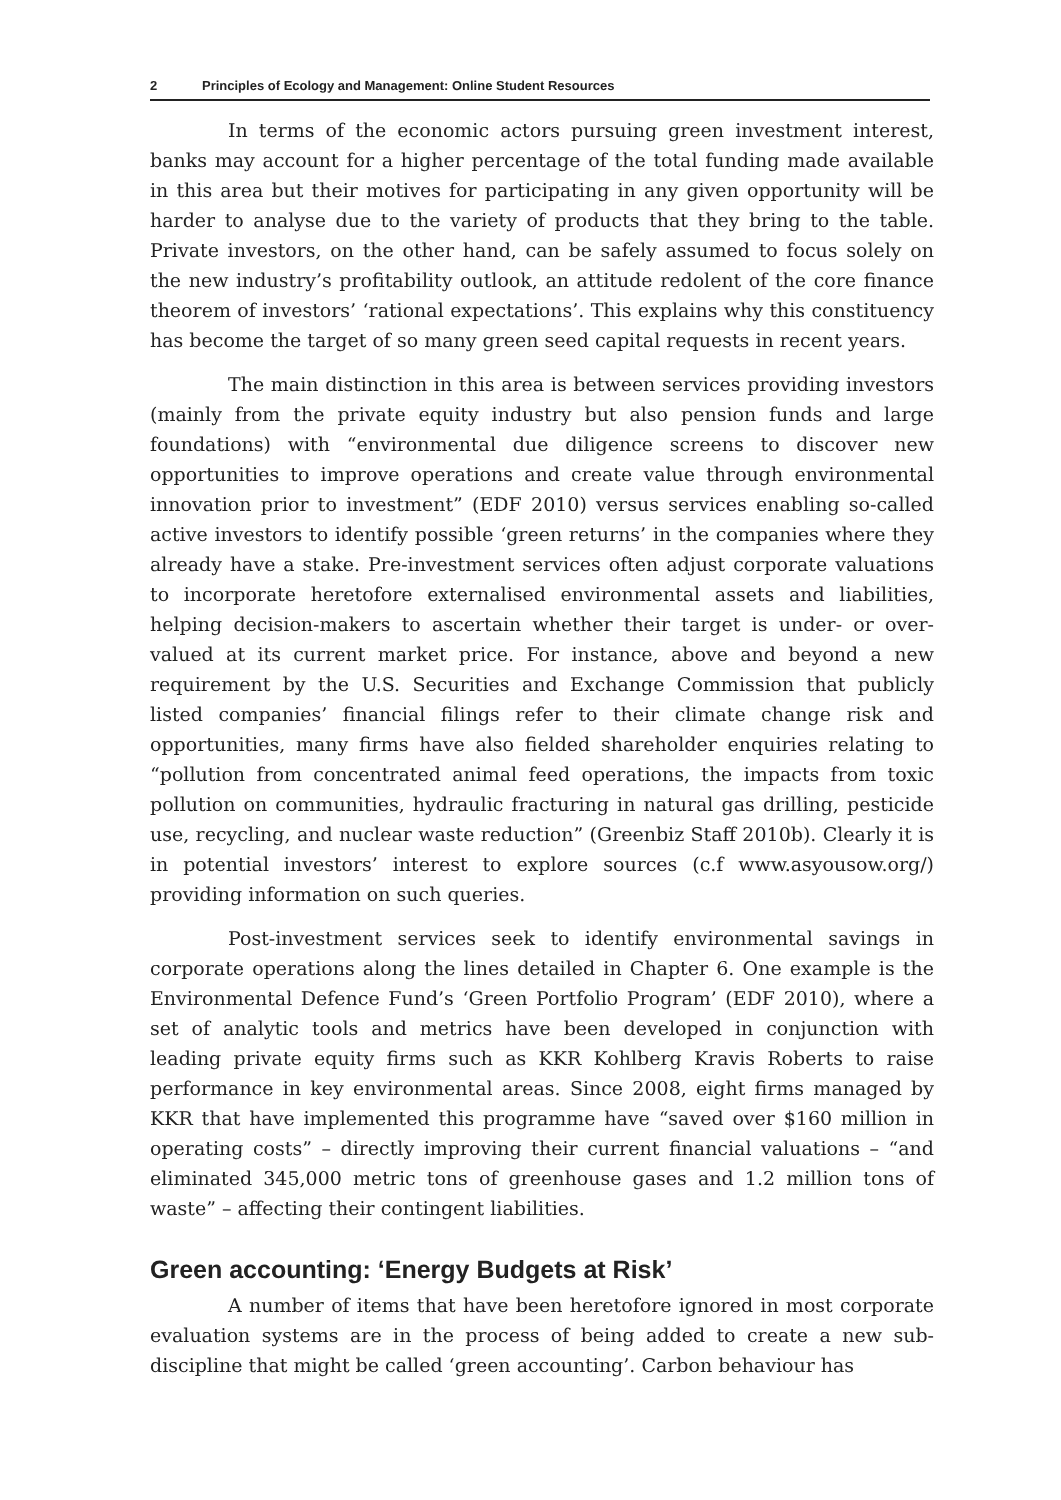2 Principles of Ecology and Management: Online Student Resources
In terms of the economic actors pursuing green investment interest, banks may account for a higher percentage of the total funding made available in this area but their motives for participating in any given opportunity will be harder to analyse due to the variety of products that they bring to the table. Private investors, on the other hand, can be safely assumed to focus solely on the new industry’s profitability outlook, an attitude redolent of the core finance theorem of investors’ ‘rational expectations’. This explains why this constituency has become the target of so many green seed capital requests in recent years.
The main distinction in this area is between services providing investors (mainly from the private equity industry but also pension funds and large foundations) with “environmental due diligence screens to discover new opportunities to improve operations and create value through environmental innovation prior to investment” (EDF 2010) versus services enabling so-called active investors to identify possible ‘green returns’ in the companies where they already have a stake. Pre-investment services often adjust corporate valuations to incorporate heretofore externalised environmental assets and liabilities, helping decision-makers to ascertain whether their target is under- or over-valued at its current market price. For instance, above and beyond a new requirement by the U.S. Securities and Exchange Commission that publicly listed companies’ financial filings refer to their climate change risk and opportunities, many firms have also fielded shareholder enquiries relating to “pollution from concentrated animal feed operations, the impacts from toxic pollution on communities, hydraulic fracturing in natural gas drilling, pesticide use, recycling, and nuclear waste reduction” (Greenbiz Staff 2010b). Clearly it is in potential investors’ interest to explore sources (c.f www.asyousow.org/) providing information on such queries.
Post-investment services seek to identify environmental savings in corporate operations along the lines detailed in Chapter 6. One example is the Environmental Defence Fund’s ‘Green Portfolio Program’ (EDF 2010), where a set of analytic tools and metrics have been developed in conjunction with leading private equity firms such as KKR Kohlberg Kravis Roberts to raise performance in key environmental areas. Since 2008, eight firms managed by KKR that have implemented this programme have “saved over $160 million in operating costs” – directly improving their current financial valuations – “and eliminated 345,000 metric tons of greenhouse gases and 1.2 million tons of waste” – affecting their contingent liabilities.
Green accounting: ‘Energy Budgets at Risk’
A number of items that have been heretofore ignored in most corporate evaluation systems are in the process of being added to create a new sub-discipline that might be called ‘green accounting’. Carbon behaviour has